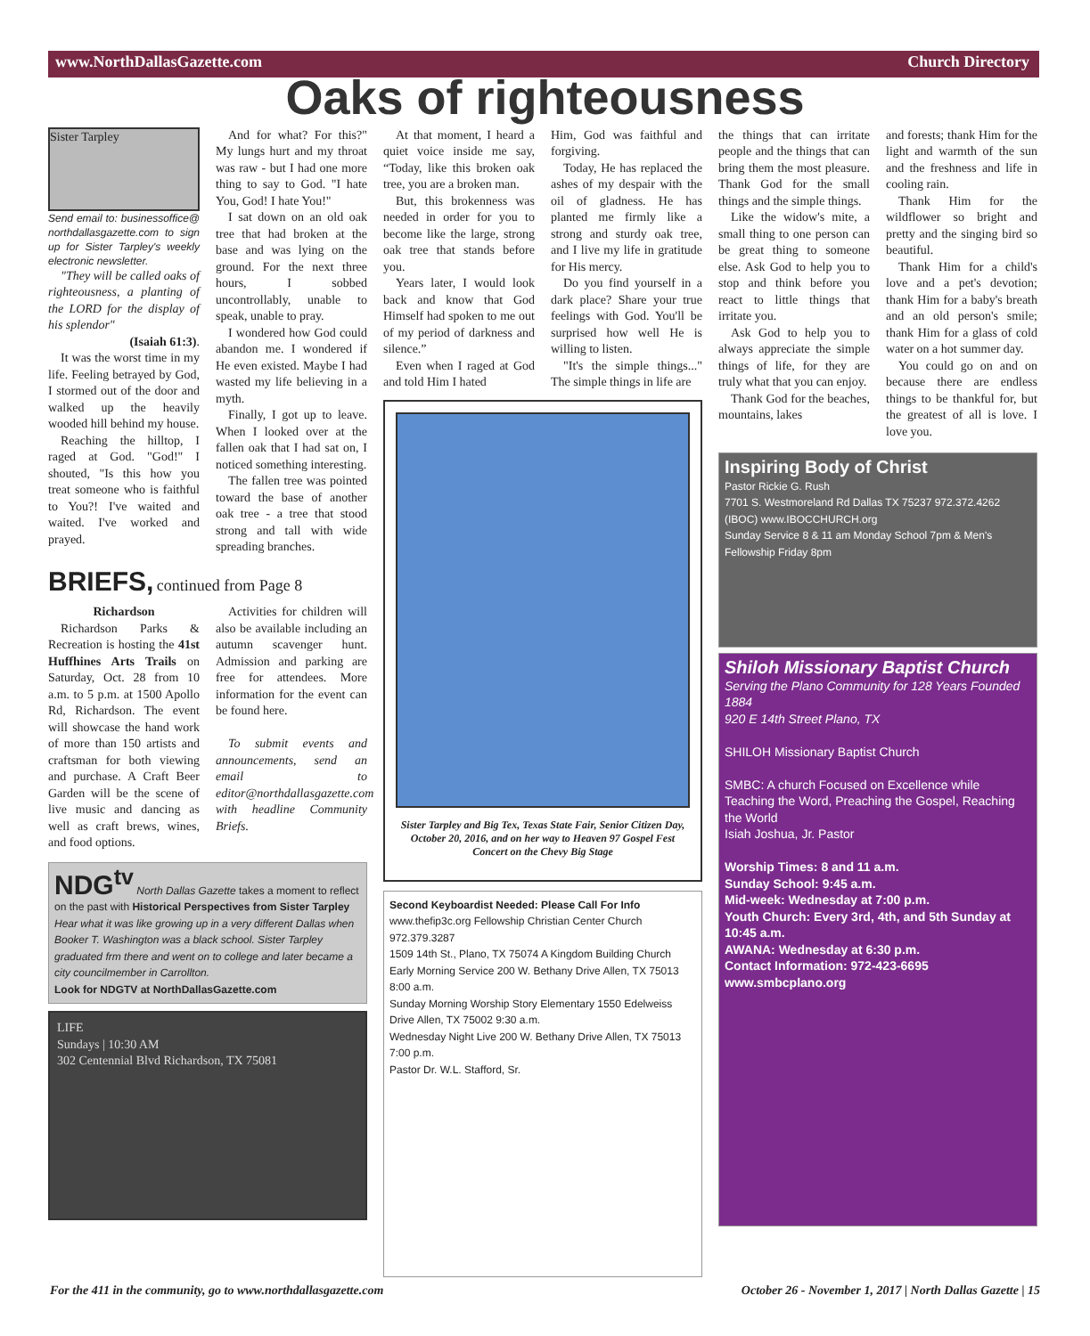www.NorthDallasGazette.com Church Directory
Oaks of righteousness
Sister Tarpley
Send email to: businessoffice@ northdallasgazette.com to sign up for Sister Tarpley's weekly electronic newsletter.
"They will be called oaks of righteousness, a planting of the LORD for the display of his splendor"
(Isaiah 61:3).
It was the worst time in my life. Feeling betrayed by God, I stormed out of the door and walked up the heavily wooded hill behind my house.
Reaching the hilltop, I raged at God. "God!" I shouted, "Is this how you treat someone who is faithful to You?! I've waited and waited. I've worked and prayed.
And for what? For this?" My lungs hurt and my throat was raw - but I had one more thing to say to God. "I hate You, God! I hate You!"
I sat down on an old oak tree that had broken at the base and was lying on the ground. For the next three hours, I sobbed uncontrollably, unable to speak, unable to pray.
I wondered how God could abandon me. I wondered if He even existed. Maybe I had wasted my life believing in a myth.
Finally, I got up to leave. When I looked over at the fallen oak that I had sat on, I noticed something interesting.
The fallen tree was pointed toward the base of another oak tree - a tree that stood strong and tall with wide spreading branches.
BRIEFS, continued from Page 8
Richardson
Richardson Parks & Recreation is hosting the 41st Huffhines Arts Trails on Saturday, Oct. 28 from 10 a.m. to 5 p.m. at 1500 Apollo Rd, Richardson. The event will showcase the hand work of more than 150 artists and craftsman for both viewing and purchase. A Craft Beer Garden will be the scene of live music and dancing as well as craft brews, wines, and food options.
Activities for children will also be available including an autumn scavenger hunt. Admission and parking are free for attendees. More information for the event can be found here.
To submit events and announcements, send an email to editor@northdallasgazette.com with headline Community Briefs.
NDG<sup>tv</sup> North Dallas Gazette takes a moment to reflect on the past with Historical Perspectives from Sister Tarpley
Hear what it was like growing up in a very different Dallas when Booker T. Washington was a black school. Sister Tarpley graduated frm there and went on to college and later became a city councilmember in Carrollton.
Look for NDGTV at NorthDallasGazette.com
LIFE
Sundays | 10:30 AM
302 Centennial Blvd Richardson, TX 75081
At that moment, I heard a quiet voice inside me say, “Today, like this broken oak tree, you are a broken man.
But, this brokenness was needed in order for you to become like the large, strong oak tree that stands before you.
Years later, I would look back and know that God Himself had spoken to me out of my period of darkness and silence.”
Even when I raged at God and told Him I hated
Him, God was faithful and forgiving.
Today, He has replaced the ashes of my despair with the oil of gladness. He has planted me firmly like a strong and sturdy oak tree, and I live my life in gratitude for His mercy.
Do you find yourself in a dark place? Share your true feelings with God. You'll be surprised how well He is willing to listen.
"It's the simple things..." The simple things in life are
Sister Tarpley and Big Tex, Texas State Fair, Senior Citizen Day, October 20, 2016, and on her way to Heaven 97 Gospel Fest Concert on the Chevy Big Stage
Second Keyboardist Needed: Please Call For Info
www.thefip3c.org Fellowship Christian Center Church 972.379.3287
1509 14th St., Plano, TX 75074 A Kingdom Building Church
Early Morning Service 200 W. Bethany Drive Allen, TX 75013 8:00 a.m.
Sunday Morning Worship Story Elementary 1550 Edelweiss Drive Allen, TX 75002 9:30 a.m.
Wednesday Night Live 200 W. Bethany Drive Allen, TX 75013 7:00 p.m.
Pastor Dr. W.L. Stafford, Sr.
the things that can irritate people and the things that can bring them the most pleasure. Thank God for the small things and the simple things.
Like the widow's mite, a small thing to one person can be great thing to someone else. Ask God to help you to stop and think before you react to little things that irritate you.
Ask God to help you to always appreciate the simple things of life, for they are truly what that you can enjoy.
Thank God for the beaches, mountains, lakes
and forests; thank Him for the light and warmth of the sun and the freshness and life in cooling rain.
Thank Him for the wildflower so bright and pretty and the singing bird so beautiful.
Thank Him for a child's love and a pet's devotion; thank Him for a baby's breath and an old person's smile; thank Him for a glass of cold water on a hot summer day.
You could go on and on because there are endless things to be thankful for, but the greatest of all is love. I love you.
Inspiring Body of Christ
Pastor Rickie G. Rush
7701 S. Westmoreland Rd Dallas TX 75237 972.372.4262 (IBOC) www.IBOCCHURCH.org
Sunday Service 8 & 11 am Monday School 7pm & Men's Fellowship Friday 8pm
Shiloh Missionary Baptist Church
Serving the Plano Community for 128 Years Founded 1884
920 E 14th Street Plano, TX
SHILOH Missionary Baptist Church
SMBC: A church Focused on Excellence while Teaching the Word, Preaching the Gospel, Reaching the World
Isiah Joshua, Jr. Pastor
Worship Times: 8 and 11 a.m.
Sunday School: 9:45 a.m.
Mid-week: Wednesday at 7:00 p.m.
Youth Church: Every 3rd, 4th, and 5th Sunday at 10:45 a.m.
AWANA: Wednesday at 6:30 p.m.
Contact Information: 972-423-6695
www.smbcplano.org
For the 411 in the community, go to www.northdallasgazette.com October 26 - November 1, 2017 | North Dallas Gazette | 15